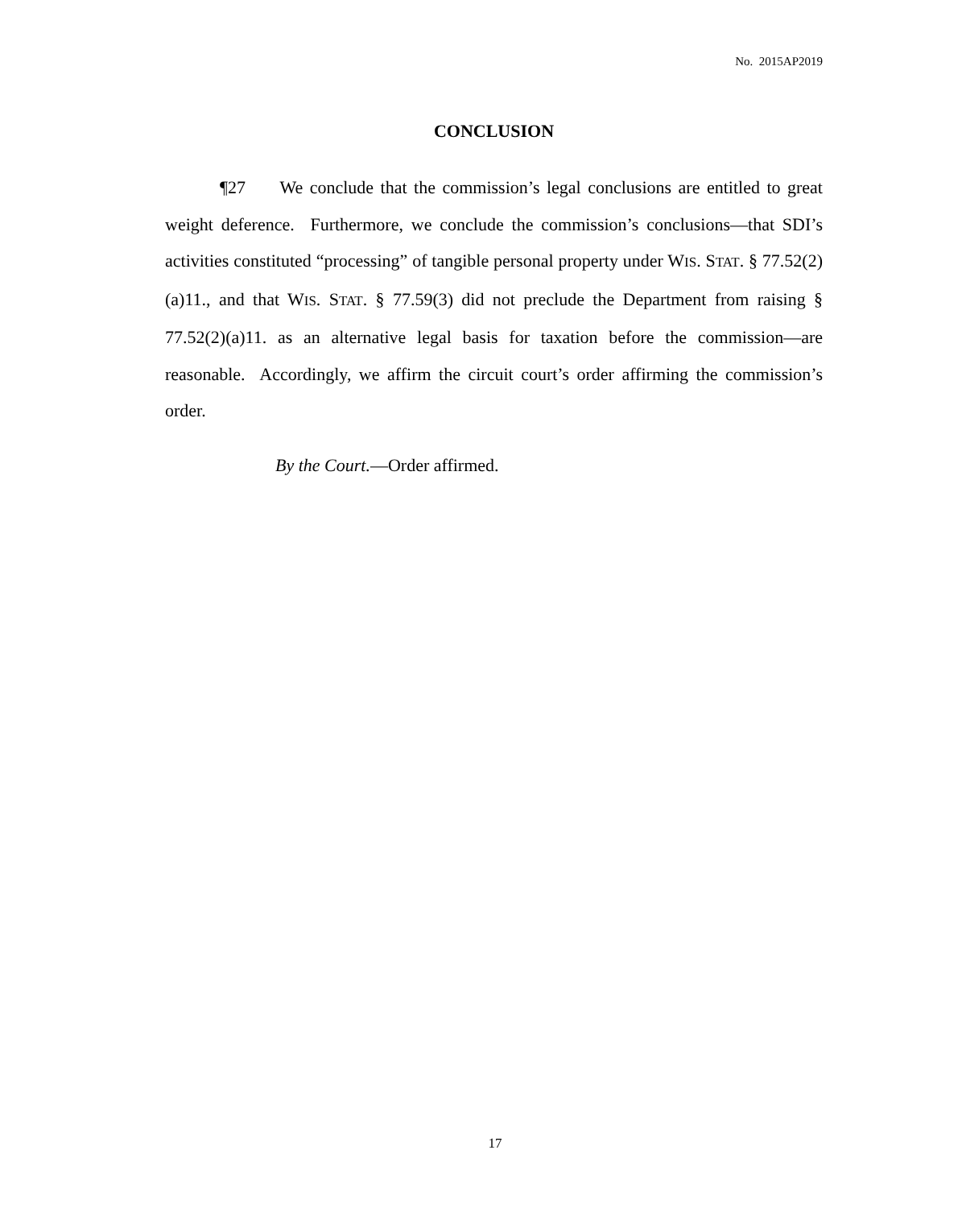No. 2015AP2019
CONCLUSION
¶27 We conclude that the commission’s legal conclusions are entitled to great weight deference. Furthermore, we conclude the commission’s conclusions—that SDI’s activities constituted “processing” of tangible personal property under WIS. STAT. § 77.52(2)(a)11., and that WIS. STAT. § 77.59(3) did not preclude the Department from raising § 77.52(2)(a)11. as an alternative legal basis for taxation before the commission—are reasonable. Accordingly, we affirm the circuit court’s order affirming the commission’s order.
By the Court.—Order affirmed.
17